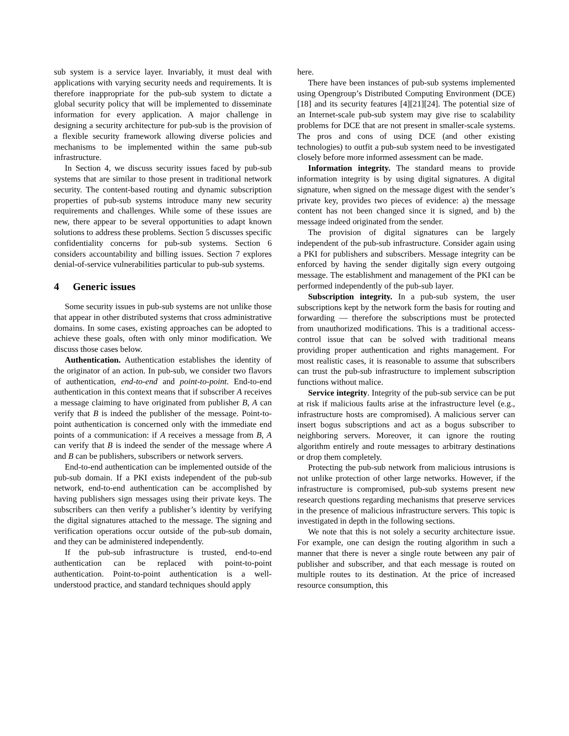sub system is a service layer. Invariably, it must deal with applications with varying security needs and requirements. It is therefore inappropriate for the pub-sub system to dictate a global security policy that will be implemented to disseminate information for every application. A major challenge in designing a security architecture for pub-sub is the provision of a flexible security framework allowing diverse policies and mechanisms to be implemented within the same pub-sub infrastructure.
In Section 4, we discuss security issues faced by pub-sub systems that are similar to those present in traditional network security. The content-based routing and dynamic subscription properties of pub-sub systems introduce many new security requirements and challenges. While some of these issues are new, there appear to be several opportunities to adapt known solutions to address these problems. Section 5 discusses specific confidentiality concerns for pub-sub systems. Section 6 considers accountability and billing issues. Section 7 explores denial-of-service vulnerabilities particular to pub-sub systems.
4 Generic issues
Some security issues in pub-sub systems are not unlike those that appear in other distributed systems that cross administrative domains. In some cases, existing approaches can be adopted to achieve these goals, often with only minor modification. We discuss those cases below.
Authentication. Authentication establishes the identity of the originator of an action. In pub-sub, we consider two flavors of authentication, end-to-end and point-to-point. End-to-end authentication in this context means that if subscriber A receives a message claiming to have originated from publisher B, A can verify that B is indeed the publisher of the message. Point-to-point authentication is concerned only with the immediate end points of a communication: if A receives a message from B, A can verify that B is indeed the sender of the message where A and B can be publishers, subscribers or network servers.
End-to-end authentication can be implemented outside of the pub-sub domain. If a PKI exists independent of the pub-sub network, end-to-end authentication can be accomplished by having publishers sign messages using their private keys. The subscribers can then verify a publisher’s identity by verifying the digital signatures attached to the message. The signing and verification operations occur outside of the pub-sub domain, and they can be administered independently.
If the pub-sub infrastructure is trusted, end-to-end authentication can be replaced with point-to-point authentication. Point-to-point authentication is a well-understood practice, and standard techniques should apply
here.
There have been instances of pub-sub systems implemented using Opengroup’s Distributed Computing Environment (DCE) [18] and its security features [4][21][24]. The potential size of an Internet-scale pub-sub system may give rise to scalability problems for DCE that are not present in smaller-scale systems. The pros and cons of using DCE (and other existing technologies) to outfit a pub-sub system need to be investigated closely before more informed assessment can be made.
Information integrity. The standard means to provide information integrity is by using digital signatures. A digital signature, when signed on the message digest with the sender’s private key, provides two pieces of evidence: a) the message content has not been changed since it is signed, and b) the message indeed originated from the sender.
The provision of digital signatures can be largely independent of the pub-sub infrastructure. Consider again using a PKI for publishers and subscribers. Message integrity can be enforced by having the sender digitally sign every outgoing message. The establishment and management of the PKI can be performed independently of the pub-sub layer.
Subscription integrity. In a pub-sub system, the user subscriptions kept by the network form the basis for routing and forwarding — therefore the subscriptions must be protected from unauthorized modifications. This is a traditional access-control issue that can be solved with traditional means providing proper authentication and rights management. For most realistic cases, it is reasonable to assume that subscribers can trust the pub-sub infrastructure to implement subscription functions without malice.
Service integrity. Integrity of the pub-sub service can be put at risk if malicious faults arise at the infrastructure level (e.g., infrastructure hosts are compromised). A malicious server can insert bogus subscriptions and act as a bogus subscriber to neighboring servers. Moreover, it can ignore the routing algorithm entirely and route messages to arbitrary destinations or drop them completely.
Protecting the pub-sub network from malicious intrusions is not unlike protection of other large networks. However, if the infrastructure is compromised, pub-sub systems present new research questions regarding mechanisms that preserve services in the presence of malicious infrastructure servers. This topic is investigated in depth in the following sections.
We note that this is not solely a security architecture issue. For example, one can design the routing algorithm in such a manner that there is never a single route between any pair of publisher and subscriber, and that each message is routed on multiple routes to its destination. At the price of increased resource consumption, this